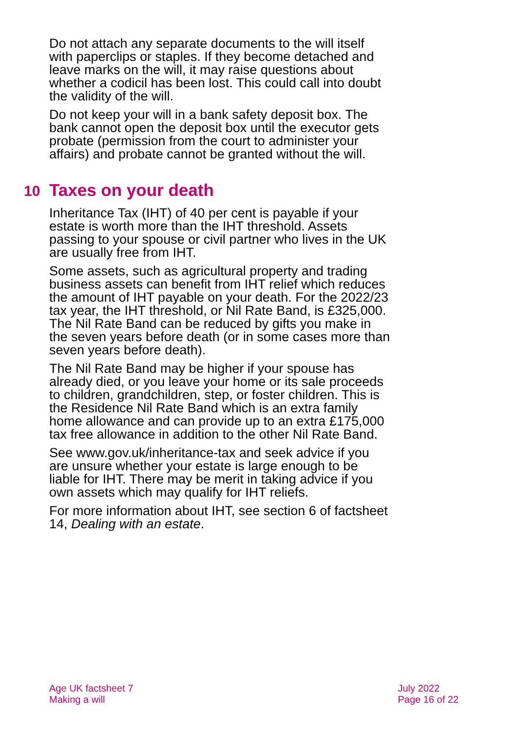Do not attach any separate documents to the will itself with paperclips or staples. If they become detached and leave marks on the will, it may raise questions about whether a codicil has been lost. This could call into doubt the validity of the will.
Do not keep your will in a bank safety deposit box. The bank cannot open the deposit box until the executor gets probate (permission from the court to administer your affairs) and probate cannot be granted without the will.
10 Taxes on your death
Inheritance Tax (IHT) of 40 per cent is payable if your estate is worth more than the IHT threshold. Assets passing to your spouse or civil partner who lives in the UK are usually free from IHT.
Some assets, such as agricultural property and trading business assets can benefit from IHT relief which reduces the amount of IHT payable on your death. For the 2022/23 tax year, the IHT threshold, or Nil Rate Band, is £325,000. The Nil Rate Band can be reduced by gifts you make in the seven years before death (or in some cases more than seven years before death).
The Nil Rate Band may be higher if your spouse has already died, or you leave your home or its sale proceeds to children, grandchildren, step, or foster children. This is the Residence Nil Rate Band which is an extra family home allowance and can provide up to an extra £175,000 tax free allowance in addition to the other Nil Rate Band.
See www.gov.uk/inheritance-tax and seek advice if you are unsure whether your estate is large enough to be liable for IHT. There may be merit in taking advice if you own assets which may qualify for IHT reliefs.
For more information about IHT, see section 6 of factsheet 14, Dealing with an estate.
Age UK factsheet 7
Making a will
July 2022
Page 16 of 22